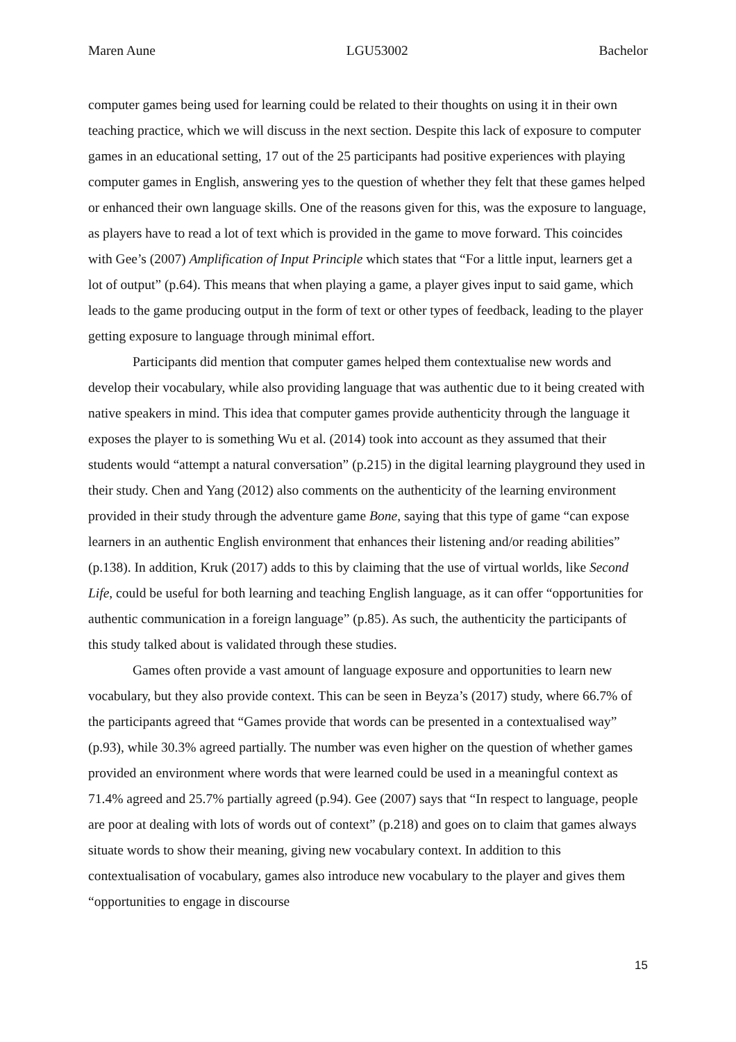Maren Aune LGU53002 Bachelor
computer games being used for learning could be related to their thoughts on using it in their own teaching practice, which we will discuss in the next section. Despite this lack of exposure to computer games in an educational setting, 17 out of the 25 participants had positive experiences with playing computer games in English, answering yes to the question of whether they felt that these games helped or enhanced their own language skills. One of the reasons given for this, was the exposure to language, as players have to read a lot of text which is provided in the game to move forward. This coincides with Gee’s (2007) Amplification of Input Principle which states that “For a little input, learners get a lot of output” (p.64). This means that when playing a game, a player gives input to said game, which leads to the game producing output in the form of text or other types of feedback, leading to the player getting exposure to language through minimal effort.
Participants did mention that computer games helped them contextualise new words and develop their vocabulary, while also providing language that was authentic due to it being created with native speakers in mind. This idea that computer games provide authenticity through the language it exposes the player to is something Wu et al. (2014) took into account as they assumed that their students would “attempt a natural conversation” (p.215) in the digital learning playground they used in their study. Chen and Yang (2012) also comments on the authenticity of the learning environment provided in their study through the adventure game Bone, saying that this type of game “can expose learners in an authentic English environment that enhances their listening and/or reading abilities” (p.138). In addition, Kruk (2017) adds to this by claiming that the use of virtual worlds, like Second Life, could be useful for both learning and teaching English language, as it can offer “opportunities for authentic communication in a foreign language” (p.85). As such, the authenticity the participants of this study talked about is validated through these studies.
Games often provide a vast amount of language exposure and opportunities to learn new vocabulary, but they also provide context. This can be seen in Beyza’s (2017) study, where 66.7% of the participants agreed that “Games provide that words can be presented in a contextualised way” (p.93), while 30.3% agreed partially. The number was even higher on the question of whether games provided an environment where words that were learned could be used in a meaningful context as 71.4% agreed and 25.7% partially agreed (p.94). Gee (2007) says that “In respect to language, people are poor at dealing with lots of words out of context” (p.218) and goes on to claim that games always situate words to show their meaning, giving new vocabulary context. In addition to this contextualisation of vocabulary, games also introduce new vocabulary to the player and gives them “opportunities to engage in discourse
15